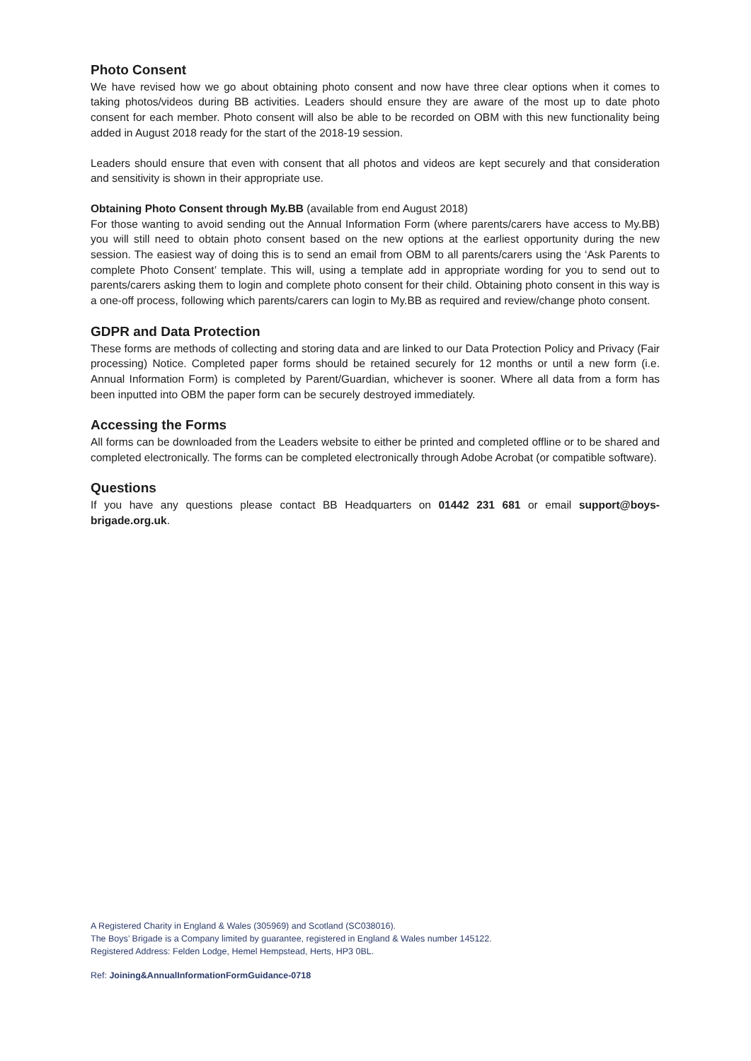Photo Consent
We have revised how we go about obtaining photo consent and now have three clear options when it comes to taking photos/videos during BB activities. Leaders should ensure they are aware of the most up to date photo consent for each member. Photo consent will also be able to be recorded on OBM with this new functionality being added in August 2018 ready for the start of the 2018-19 session.
Leaders should ensure that even with consent that all photos and videos are kept securely and that consideration and sensitivity is shown in their appropriate use.
Obtaining Photo Consent through My.BB (available from end August 2018)
For those wanting to avoid sending out the Annual Information Form (where parents/carers have access to My.BB) you will still need to obtain photo consent based on the new options at the earliest opportunity during the new session. The easiest way of doing this is to send an email from OBM to all parents/carers using the ‘Ask Parents to complete Photo Consent’ template. This will, using a template add in appropriate wording for you to send out to parents/carers asking them to login and complete photo consent for their child. Obtaining photo consent in this way is a one-off process, following which parents/carers can login to My.BB as required and review/change photo consent.
GDPR and Data Protection
These forms are methods of collecting and storing data and are linked to our Data Protection Policy and Privacy (Fair processing) Notice. Completed paper forms should be retained securely for 12 months or until a new form (i.e. Annual Information Form) is completed by Parent/Guardian, whichever is sooner. Where all data from a form has been inputted into OBM the paper form can be securely destroyed immediately.
Accessing the Forms
All forms can be downloaded from the Leaders website to either be printed and completed offline or to be shared and completed electronically. The forms can be completed electronically through Adobe Acrobat (or compatible software).
Questions
If you have any questions please contact BB Headquarters on 01442 231 681 or email support@boys-brigade.org.uk.
A Registered Charity in England & Wales (305969) and Scotland (SC038016).
The Boys’ Brigade is a Company limited by guarantee, registered in England & Wales number 145122.
Registered Address: Felden Lodge, Hemel Hempstead, Herts, HP3 0BL.
Ref: Joining&AnnualInformationFormGuidance-0718